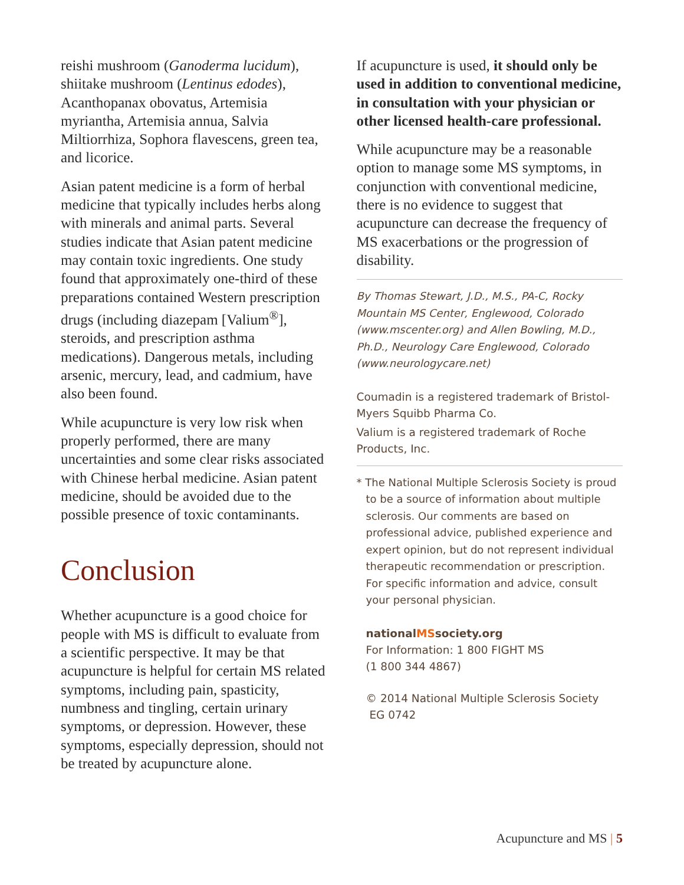reishi mushroom (Ganoderma lucidum), shiitake mushroom (Lentinus edodes), Acanthopanax obovatus, Artemisia myriantha, Artemisia annua, Salvia Miltiorrhiza, Sophora flavescens, green tea, and licorice.
Asian patent medicine is a form of herbal medicine that typically includes herbs along with minerals and animal parts. Several studies indicate that Asian patent medicine may contain toxic ingredients. One study found that approximately one-third of these preparations contained Western prescription drugs (including diazepam [Valium<sup>®</sup>], steroids, and prescription asthma medications). Dangerous metals, including arsenic, mercury, lead, and cadmium, have also been found.
While acupuncture is very low risk when properly performed, there are many uncertainties and some clear risks associated with Chinese herbal medicine. Asian patent medicine, should be avoided due to the possible presence of toxic contaminants.
Conclusion
Whether acupuncture is a good choice for people with MS is difficult to evaluate from a scientific perspective. It may be that acupuncture is helpful for certain MS related symptoms, including pain, spasticity, numbness and tingling, certain urinary symptoms, or depression. However, these symptoms, especially depression, should not be treated by acupuncture alone.
If acupuncture is used, it should only be used in addition to conventional medicine, in consultation with your physician or other licensed health-care professional.
While acupuncture may be a reasonable option to manage some MS symptoms, in conjunction with conventional medicine, there is no evidence to suggest that acupuncture can decrease the frequency of MS exacerbations or the progression of disability.
By Thomas Stewart, J.D., M.S., PA-C, Rocky Mountain MS Center, Englewood, Colorado (www.mscenter.org) and Allen Bowling, M.D., Ph.D., Neurology Care Englewood, Colorado (www.neurologycare.net)
Coumadin is a registered trademark of Bristol-Myers Squibb Pharma Co.
Valium is a registered trademark of Roche Products, Inc.
* The National Multiple Sclerosis Society is proud to be a source of information about multiple sclerosis. Our comments are based on professional advice, published experience and expert opinion, but do not represent individual therapeutic recommendation or prescription. For specific information and advice, consult your personal physician.
nationalMSsociety.org
For Information: 1 800 FIGHT MS
(1 800 344 4867)
© 2014 National Multiple Sclerosis Society
EG 0742
Acupuncture and MS | 5